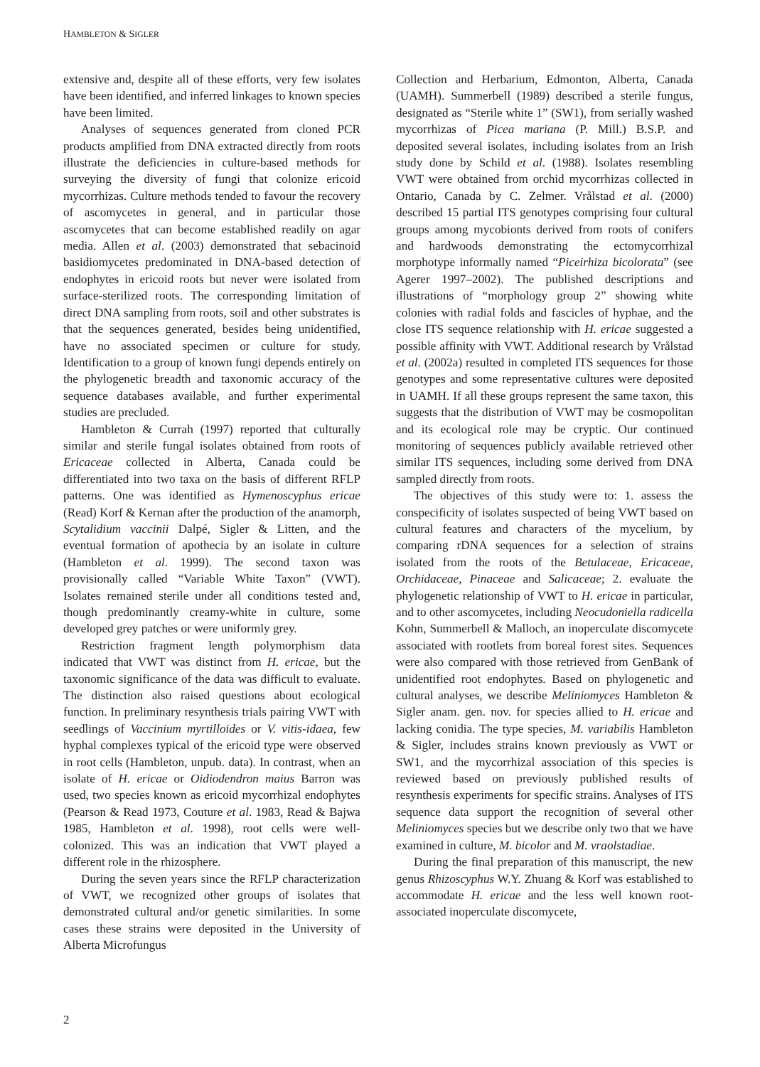HAMBLETON & SIGLER
extensive and, despite all of these efforts, very few isolates have been identified, and inferred linkages to known species have been limited.
Analyses of sequences generated from cloned PCR products amplified from DNA extracted directly from roots illustrate the deficiencies in culture-based methods for surveying the diversity of fungi that colonize ericoid mycorrhizas. Culture methods tended to favour the recovery of ascomycetes in general, and in particular those ascomycetes that can become established readily on agar media. Allen et al. (2003) demonstrated that sebacinoid basidiomycetes predominated in DNA-based detection of endophytes in ericoid roots but never were isolated from surface-sterilized roots. The corresponding limitation of direct DNA sampling from roots, soil and other substrates is that the sequences generated, besides being unidentified, have no associated specimen or culture for study. Identification to a group of known fungi depends entirely on the phylogenetic breadth and taxonomic accuracy of the sequence databases available, and further experimental studies are precluded.
Hambleton & Currah (1997) reported that culturally similar and sterile fungal isolates obtained from roots of Ericaceae collected in Alberta, Canada could be differentiated into two taxa on the basis of different RFLP patterns. One was identified as Hymenoscyphus ericae (Read) Korf & Kernan after the production of the anamorph, Scytalidium vaccinii Dalpé, Sigler & Litten, and the eventual formation of apothecia by an isolate in culture (Hambleton et al. 1999). The second taxon was provisionally called “Variable White Taxon” (VWT). Isolates remained sterile under all conditions tested and, though predominantly creamy-white in culture, some developed grey patches or were uniformly grey.
Restriction fragment length polymorphism data indicated that VWT was distinct from H. ericae, but the taxonomic significance of the data was difficult to evaluate. The distinction also raised questions about ecological function. In preliminary resynthesis trials pairing VWT with seedlings of Vaccinium myrtilloides or V. vitis-idaea, few hyphal complexes typical of the ericoid type were observed in root cells (Hambleton, unpub. data). In contrast, when an isolate of H. ericae or Oidiodendron maius Barron was used, two species known as ericoid mycorrhizal endophytes (Pearson & Read 1973, Couture et al. 1983, Read & Bajwa 1985, Hambleton et al. 1998), root cells were well-colonized. This was an indication that VWT played a different role in the rhizosphere.
During the seven years since the RFLP characterization of VWT, we recognized other groups of isolates that demonstrated cultural and/or genetic similarities. In some cases these strains were deposited in the University of Alberta Microfungus
Collection and Herbarium, Edmonton, Alberta, Canada (UAMH). Summerbell (1989) described a sterile fungus, designated as “Sterile white 1” (SW1), from serially washed mycorrhizas of Picea mariana (P. Mill.) B.S.P. and deposited several isolates, including isolates from an Irish study done by Schild et al. (1988). Isolates resembling VWT were obtained from orchid mycorrhizas collected in Ontario, Canada by C. Zelmer. Vrålstad et al. (2000) described 15 partial ITS genotypes comprising four cultural groups among mycobionts derived from roots of conifers and hardwoods demonstrating the ectomycorrhizal morphotype informally named “Piceirhiza bicolorata” (see Agerer 1997–2002). The published descriptions and illustrations of “morphology group 2” showing white colonies with radial folds and fascicles of hyphae, and the close ITS sequence relationship with H. ericae suggested a possible affinity with VWT. Additional research by Vrålstad et al. (2002a) resulted in completed ITS sequences for those genotypes and some representative cultures were deposited in UAMH. If all these groups represent the same taxon, this suggests that the distribution of VWT may be cosmopolitan and its ecological role may be cryptic. Our continued monitoring of sequences publicly available retrieved other similar ITS sequences, including some derived from DNA sampled directly from roots.
The objectives of this study were to: 1. assess the conspecificity of isolates suspected of being VWT based on cultural features and characters of the mycelium, by comparing rDNA sequences for a selection of strains isolated from the roots of the Betulaceae, Ericaceae, Orchidaceae, Pinaceae and Salicaceae; 2. evaluate the phylogenetic relationship of VWT to H. ericae in particular, and to other ascomycetes, including Neocudoniella radicella Kohn, Summerbell & Malloch, an inoperculate discomycete associated with rootlets from boreal forest sites. Sequences were also compared with those retrieved from GenBank of unidentified root endophytes. Based on phylogenetic and cultural analyses, we describe Meliniomyces Hambleton & Sigler anam. gen. nov. for species allied to H. ericae and lacking conidia. The type species, M. variabilis Hambleton & Sigler, includes strains known previously as VWT or SW1, and the mycorrhizal association of this species is reviewed based on previously published results of resynthesis experiments for specific strains. Analyses of ITS sequence data support the recognition of several other Meliniomyces species but we describe only two that we have examined in culture, M. bicolor and M. vraolstadiae.
During the final preparation of this manuscript, the new genus Rhizoscyphus W.Y. Zhuang & Korf was established to accommodate H. ericae and the less well known root-associated inoperculate discomycete,
2